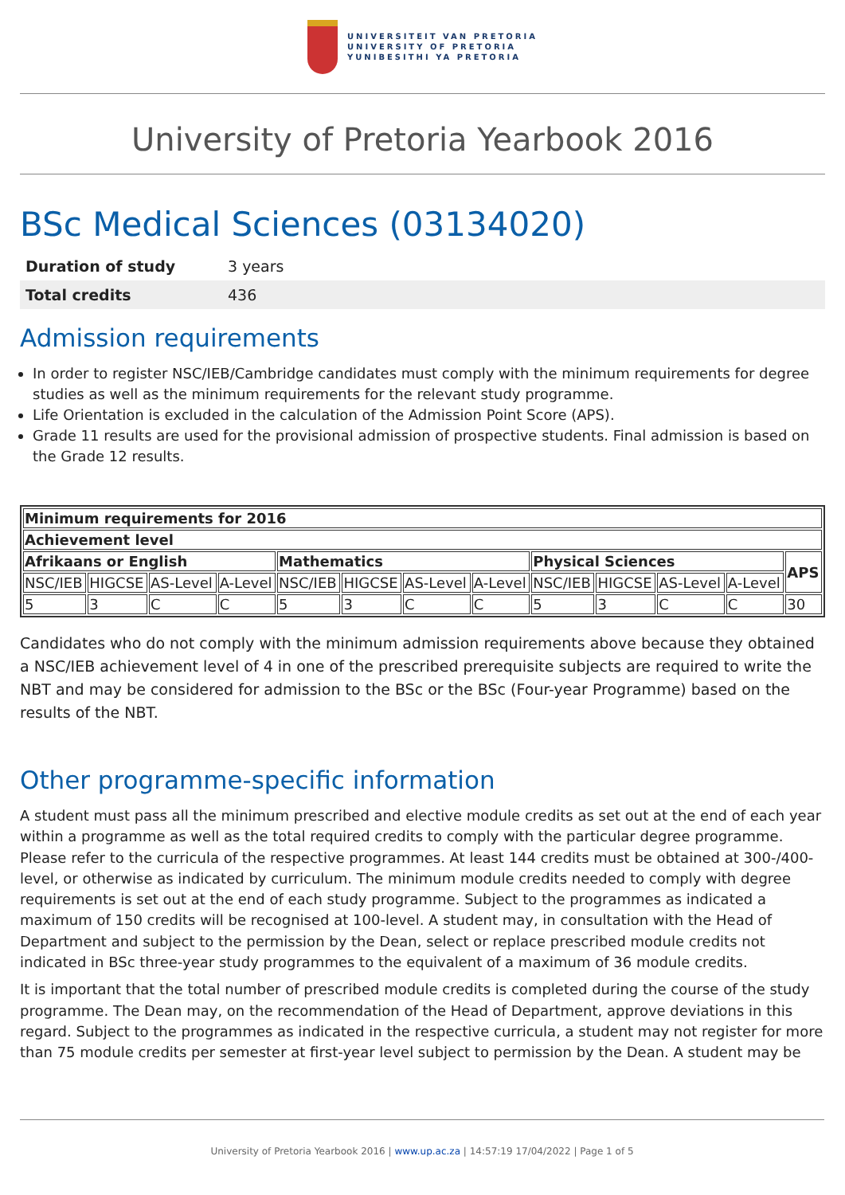UNIVERSITEIT VAN PRETORIA
UNIVERSITY OF PRETORIA
YUNIBESITHI YA PRETORIA
University of Pretoria Yearbook 2016
BSc Medical Sciences (03134020)
| Duration of study | 3 years |
| Total credits | 436 |
Admission requirements
In order to register NSC/IEB/Cambridge candidates must comply with the minimum requirements for degree studies as well as the minimum requirements for the relevant study programme.
Life Orientation is excluded in the calculation of the Admission Point Score (APS).
Grade 11 results are used for the provisional admission of prospective students. Final admission is based on the Grade 12 results.
| Minimum requirements for 2016 | | | | | | | | | | | | |
| --- | --- | --- | --- | --- | --- | --- | --- | --- | --- | --- | --- | --- |
| Achievement level | | | | | | | | | | | | |
| Afrikaans or English | | | | Mathematics | | | | Physical Sciences | | | | APS |
| NSC/IEB | HIGCSE | AS-Level | A-Level | NSC/IEB | HIGCSE | AS-Level | A-Level | NSC/IEB | HIGCSE | AS-Level | A-Level | |
| 5 | 3 | C | C | 5 | 3 | C | C | 5 | 3 | C | C | 30 |
Candidates who do not comply with the minimum admission requirements above because they obtained a NSC/IEB achievement level of 4 in one of the prescribed prerequisite subjects are required to write the NBT and may be considered for admission to the BSc or the BSc (Four-year Programme) based on the results of the NBT.
Other programme-specific information
A student must pass all the minimum prescribed and elective module credits as set out at the end of each year within a programme as well as the total required credits to comply with the particular degree programme. Please refer to the curricula of the respective programmes. At least 144 credits must be obtained at 300-/400-level, or otherwise as indicated by curriculum. The minimum module credits needed to comply with degree requirements is set out at the end of each study programme. Subject to the programmes as indicated a maximum of 150 credits will be recognised at 100-level. A student may, in consultation with the Head of Department and subject to the permission by the Dean, select or replace prescribed module credits not indicated in BSc three-year study programmes to the equivalent of a maximum of 36 module credits.
It is important that the total number of prescribed module credits is completed during the course of the study programme. The Dean may, on the recommendation of the Head of Department, approve deviations in this regard. Subject to the programmes as indicated in the respective curricula, a student may not register for more than 75 module credits per semester at first-year level subject to permission by the Dean. A student may be
University of Pretoria Yearbook 2016 | www.up.ac.za | 14:57:19 17/04/2022 | Page 1 of 5